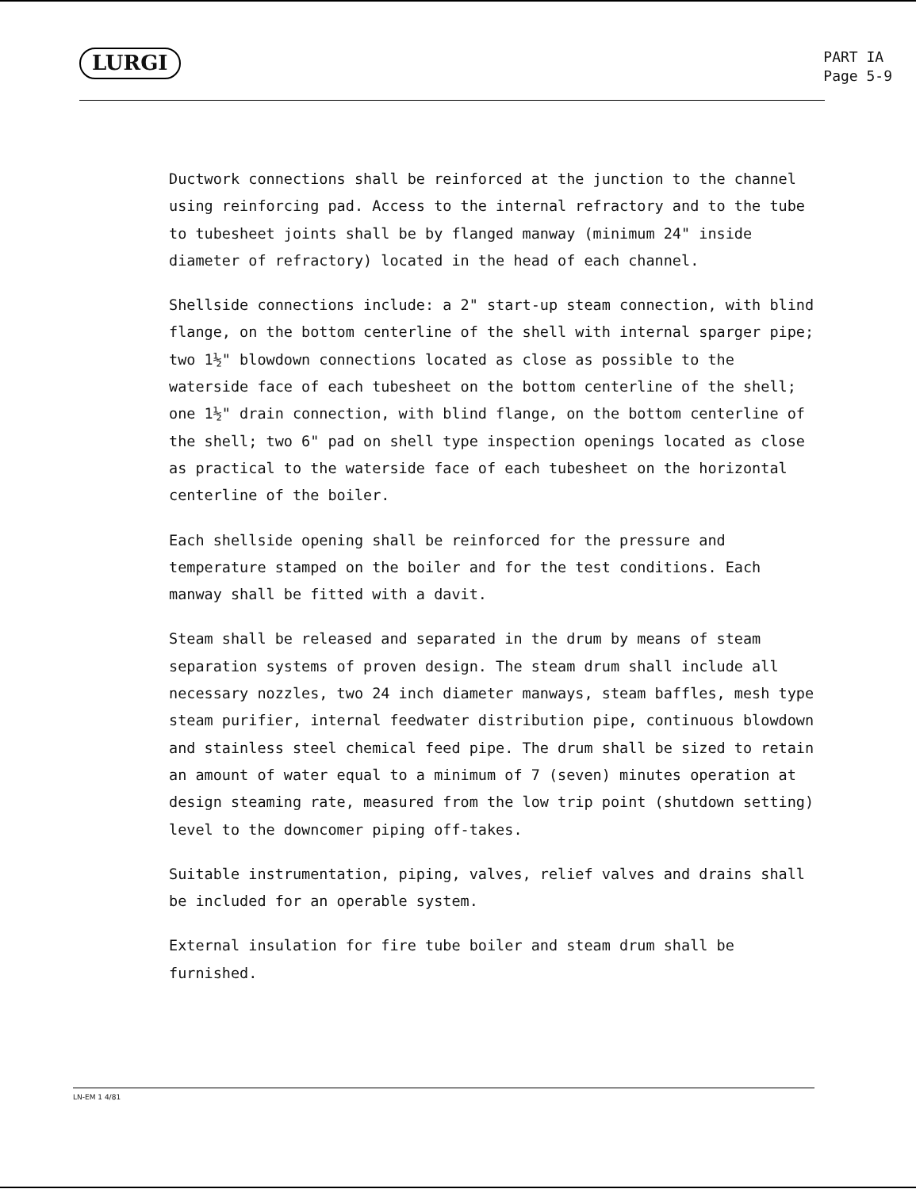LURGI
PART IA
Page 5-9
Ductwork connections shall be reinforced at the junction to the channel using reinforcing pad. Access to the internal refractory and to the tube to tubesheet joints shall be by flanged manway (minimum 24" inside diameter of refractory) located in the head of each channel.
Shellside connections include: a 2" start-up steam connection, with blind flange, on the bottom centerline of the shell with internal sparger pipe; two 1½" blowdown connections located as close as possible to the waterside face of each tubesheet on the bottom centerline of the shell; one 1½" drain connection, with blind flange, on the bottom centerline of the shell; two 6" pad on shell type inspection openings located as close as practical to the waterside face of each tubesheet on the horizontal centerline of the boiler.
Each shellside opening shall be reinforced for the pressure and temperature stamped on the boiler and for the test conditions. Each manway shall be fitted with a davit.
Steam shall be released and separated in the drum by means of steam separation systems of proven design. The steam drum shall include all necessary nozzles, two 24 inch diameter manways, steam baffles, mesh type steam purifier, internal feedwater distribution pipe, continuous blowdown and stainless steel chemical feed pipe. The drum shall be sized to retain an amount of water equal to a minimum of 7 (seven) minutes operation at design steaming rate, measured from the low trip point (shutdown setting) level to the downcomer piping off-takes.
Suitable instrumentation, piping, valves, relief valves and drains shall be included for an operable system.
External insulation for fire tube boiler and steam drum shall be furnished.
LN-EM 1 4/81